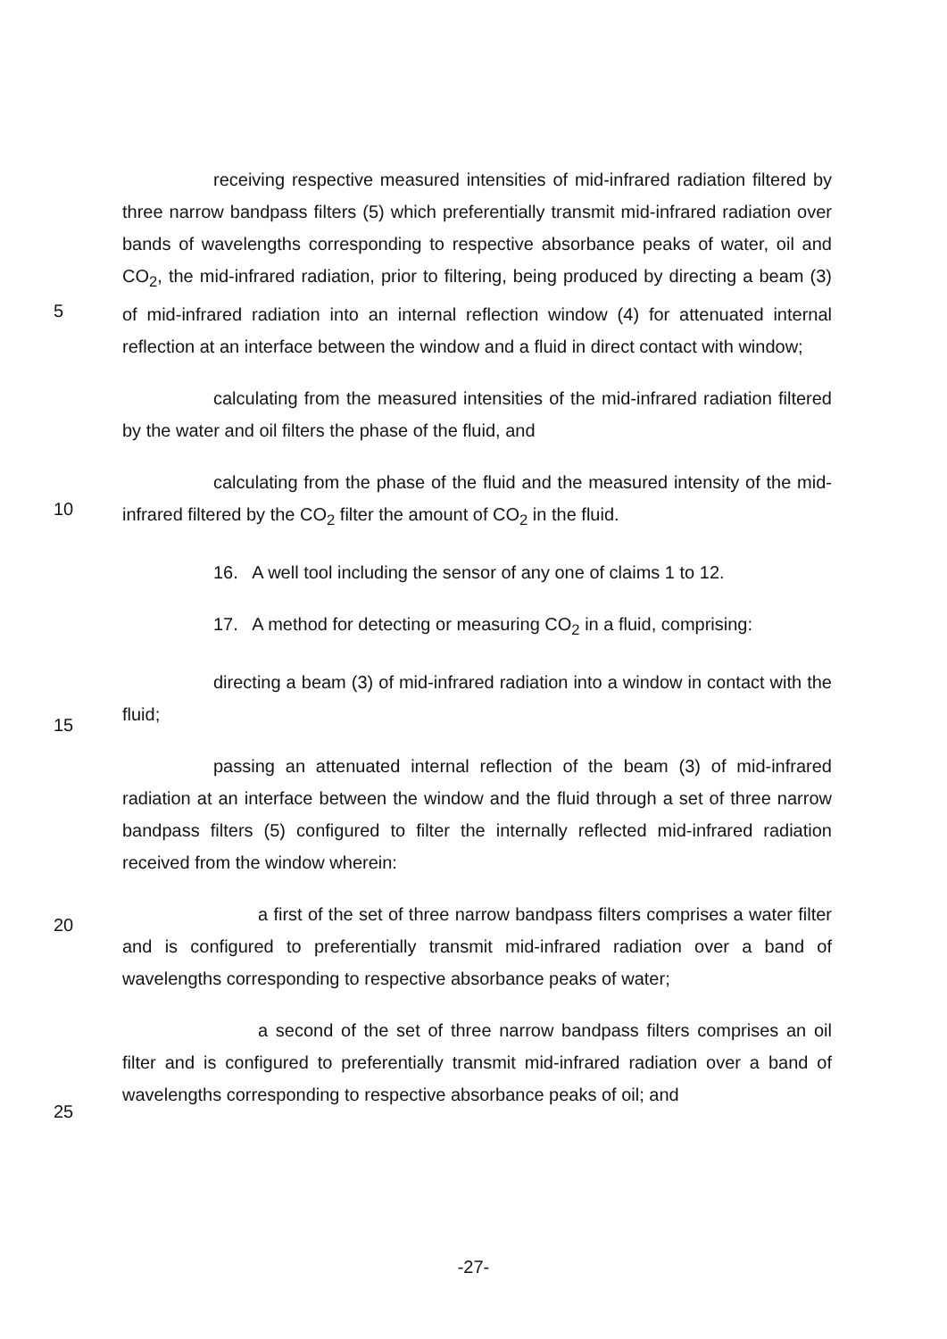5
10
15
20
25
receiving respective measured intensities of mid-infrared radiation filtered by three narrow bandpass filters (5) which preferentially transmit mid-infrared radiation over bands of wavelengths corresponding to respective absorbance peaks of water, oil and CO<sub>2</sub>, the mid-infrared radiation, prior to filtering, being produced by directing a beam (3) of mid-infrared radiation into an internal reflection window (4) for attenuated internal reflection at an interface between the window and a fluid in direct contact with window;
calculating from the measured intensities of the mid-infrared radiation filtered by the water and oil filters the phase of the fluid, and
calculating from the phase of the fluid and the measured intensity of the mid-infrared filtered by the CO<sub>2</sub> filter the amount of CO<sub>2</sub> in the fluid.
16. A well tool including the sensor of any one of claims 1 to 12.
17. A method for detecting or measuring CO<sub>2</sub> in a fluid, comprising:
directing a beam (3) of mid-infrared radiation into a window in contact with the fluid;
passing an attenuated internal reflection of the beam (3) of mid-infrared radiation at an interface between the window and the fluid through a set of three narrow bandpass filters (5) configured to filter the internally reflected mid-infrared radiation received from the window wherein:
a first of the set of three narrow bandpass filters comprises a water filter and is configured to preferentially transmit mid-infrared radiation over a band of wavelengths corresponding to respective absorbance peaks of water;
a second of the set of three narrow bandpass filters comprises an oil filter and is configured to preferentially transmit mid-infrared radiation over a band of wavelengths corresponding to respective absorbance peaks of oil; and
-27-